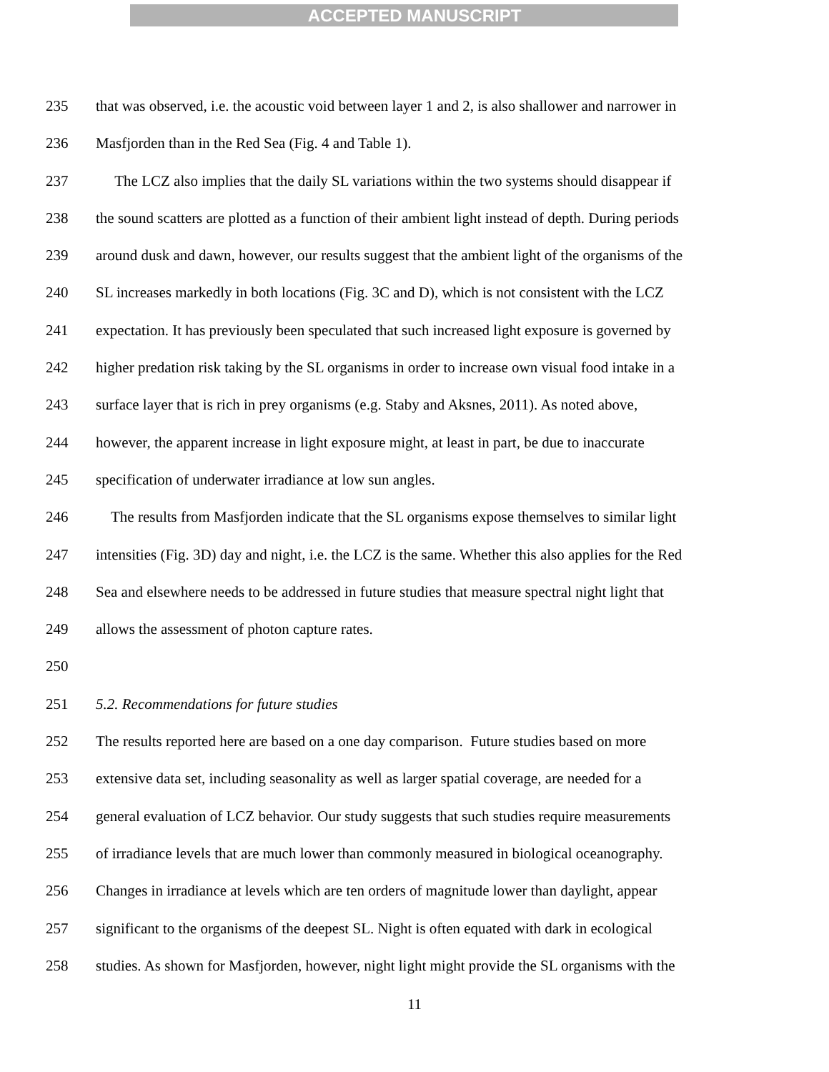ACCEPTED MANUSCRIPT
235 that was observed, i.e. the acoustic void between layer 1 and 2, is also shallower and narrower in
236 Masfjorden than in the Red Sea (Fig. 4 and Table 1).
237 The LCZ also implies that the daily SL variations within the two systems should disappear if
238 the sound scatters are plotted as a function of their ambient light instead of depth. During periods
239 around dusk and dawn, however, our results suggest that the ambient light of the organisms of the
240 SL increases markedly in both locations (Fig. 3C and D), which is not consistent with the LCZ
241 expectation. It has previously been speculated that such increased light exposure is governed by
242 higher predation risk taking by the SL organisms in order to increase own visual food intake in a
243 surface layer that is rich in prey organisms (e.g. Staby and Aksnes, 2011). As noted above,
244 however, the apparent increase in light exposure might, at least in part, be due to inaccurate
245 specification of underwater irradiance at low sun angles.
246 The results from Masfjorden indicate that the SL organisms expose themselves to similar light
247 intensities (Fig. 3D) day and night, i.e. the LCZ is the same. Whether this also applies for the Red
248 Sea and elsewhere needs to be addressed in future studies that measure spectral night light that
249 allows the assessment of photon capture rates.
250
251 5.2. Recommendations for future studies
252 The results reported here are based on a one day comparison. Future studies based on more
253 extensive data set, including seasonality as well as larger spatial coverage, are needed for a
254 general evaluation of LCZ behavior. Our study suggests that such studies require measurements
255 of irradiance levels that are much lower than commonly measured in biological oceanography.
256 Changes in irradiance at levels which are ten orders of magnitude lower than daylight, appear
257 significant to the organisms of the deepest SL. Night is often equated with dark in ecological
258 studies. As shown for Masfjorden, however, night light might provide the SL organisms with the
11